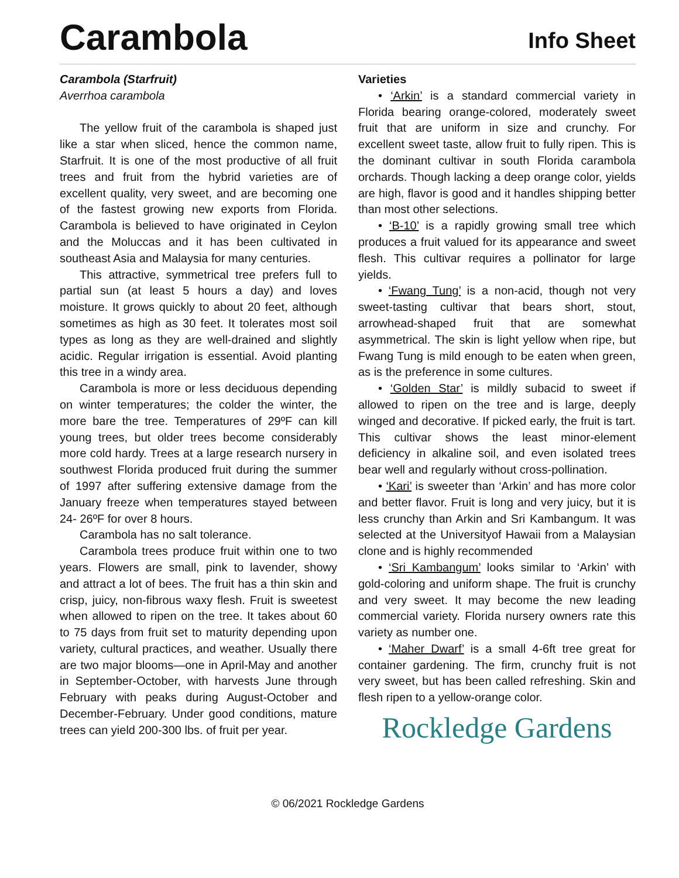Carambola
Info Sheet
Carambola (Starfruit)
Averrhoa carambola
The yellow fruit of the carambola is shaped just like a star when sliced, hence the common name, Starfruit. It is one of the most productive of all fruit trees and fruit from the hybrid varieties are of excellent quality, very sweet, and are becoming one of the fastest growing new exports from Florida. Carambola is believed to have originated in Ceylon and the Moluccas and it has been cultivated in southeast Asia and Malaysia for many centuries.
This attractive, symmetrical tree prefers full to partial sun (at least 5 hours a day) and loves moisture. It grows quickly to about 20 feet, although sometimes as high as 30 feet. It tolerates most soil types as long as they are well-drained and slightly acidic. Regular irrigation is essential. Avoid planting this tree in a windy area.
Carambola is more or less deciduous depending on winter temperatures; the colder the winter, the more bare the tree. Temperatures of 29ºF can kill young trees, but older trees become considerably more cold hardy. Trees at a large research nursery in southwest Florida produced fruit during the summer of 1997 after suffering extensive damage from the January freeze when temperatures stayed between 24- 26ºF for over 8 hours.
Carambola has no salt tolerance.
Carambola trees produce fruit within one to two years. Flowers are small, pink to lavender, showy and attract a lot of bees. The fruit has a thin skin and crisp, juicy, non-fibrous waxy flesh. Fruit is sweetest when allowed to ripen on the tree. It takes about 60 to 75 days from fruit set to maturity depending upon variety, cultural practices, and weather. Usually there are two major blooms—one in April-May and another in September-October, with harvests June through February with peaks during August-October and December-February. Under good conditions, mature trees can yield 200-300 lbs. of fruit per year.
Varieties
• ‘Arkin’ is a standard commercial variety in Florida bearing orange-colored, moderately sweet fruit that are uniform in size and crunchy. For excellent sweet taste, allow fruit to fully ripen. This is the dominant cultivar in south Florida carambola orchards. Though lacking a deep orange color, yields are high, flavor is good and it handles shipping better than most other selections.
• ‘B-10’ is a rapidly growing small tree which produces a fruit valued for its appearance and sweet flesh. This cultivar requires a pollinator for large yields.
• ‘Fwang Tung’ is a non-acid, though not very sweet-tasting cultivar that bears short, stout, arrowhead-shaped fruit that are somewhat asymmetrical. The skin is light yellow when ripe, but Fwang Tung is mild enough to be eaten when green, as is the preference in some cultures.
• ‘Golden Star’ is mildly subacid to sweet if allowed to ripen on the tree and is large, deeply winged and decorative. If picked early, the fruit is tart. This cultivar shows the least minor-element deficiency in alkaline soil, and even isolated trees bear well and regularly without cross-pollination.
• ‘Kari’ is sweeter than ‘Arkin’ and has more color and better flavor. Fruit is long and very juicy, but it is less crunchy than Arkin and Sri Kambangum. It was selected at the Universityof Hawaii from a Malaysian clone and is highly recommended
• ‘Sri Kambangum’ looks similar to ‘Arkin’ with gold-coloring and uniform shape. The fruit is crunchy and very sweet. It may become the new leading commercial variety. Florida nursery owners rate this variety as number one.
• ‘Maher Dwarf’ is a small 4-6ft tree great for container gardening. The firm, crunchy fruit is not very sweet, but has been called refreshing. Skin and flesh ripen to a yellow-orange color.
Rockledge Gardens
© 06/2021 Rockledge Gardens